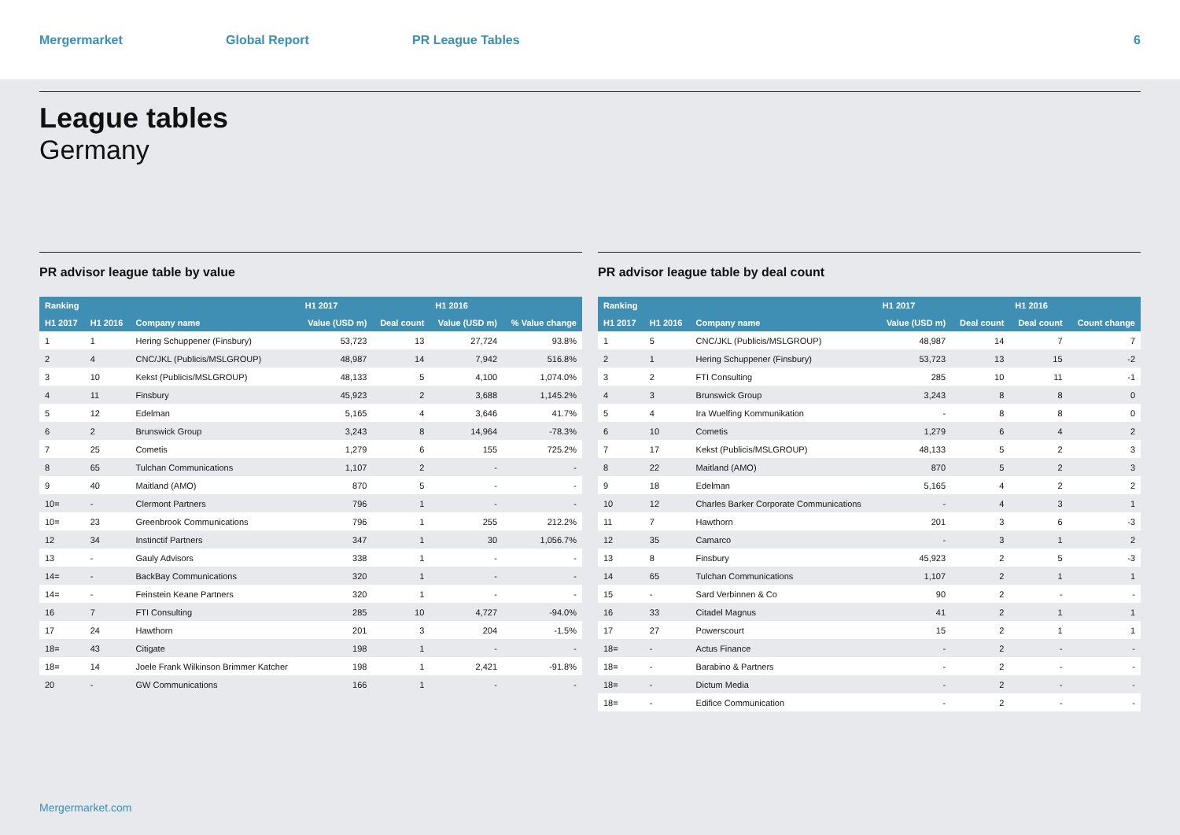Mergermarket Global Report PR League Tables 6
League tables
Germany
PR advisor league table by value
| Ranking | | | H1 2017 | | H1 2016 | |
| --- | --- | --- | --- | --- | --- | --- |
| H1 2017 | H1 2016 | Company name | Value (USD m) | Deal count | Value (USD m) | % Value change |
| 1 | 1 | Hering Schuppener (Finsbury) | 53,723 | 13 | 27,724 | 93.8% |
| 2 | 4 | CNC/JKL (Publicis/MSLGROUP) | 48,987 | 14 | 7,942 | 516.8% |
| 3 | 10 | Kekst (Publicis/MSLGROUP) | 48,133 | 5 | 4,100 | 1,074.0% |
| 4 | 11 | Finsbury | 45,923 | 2 | 3,688 | 1,145.2% |
| 5 | 12 | Edelman | 5,165 | 4 | 3,646 | 41.7% |
| 6 | 2 | Brunswick Group | 3,243 | 8 | 14,964 | -78.3% |
| 7 | 25 | Cometis | 1,279 | 6 | 155 | 725.2% |
| 8 | 65 | Tulchan Communications | 1,107 | 2 | - | - |
| 9 | 40 | Maitland (AMO) | 870 | 5 | - | - |
| 10= | - | Clermont Partners | 796 | 1 | - | - |
| 10= | 23 | Greenbrook Communications | 796 | 1 | 255 | 212.2% |
| 12 | 34 | Instinctif Partners | 347 | 1 | 30 | 1,056.7% |
| 13 | - | Gauly Advisors | 338 | 1 | - | - |
| 14= | - | BackBay Communications | 320 | 1 | - | - |
| 14= | - | Feinstein Keane Partners | 320 | 1 | - | - |
| 16 | 7 | FTI Consulting | 285 | 10 | 4,727 | -94.0% |
| 17 | 24 | Hawthorn | 201 | 3 | 204 | -1.5% |
| 18= | 43 | Citigate | 198 | 1 | - | - |
| 18= | 14 | Joele Frank Wilkinson Brimmer Katcher | 198 | 1 | 2,421 | -91.8% |
| 20 | - | GW Communications | 166 | 1 | - | - |
PR advisor league table by deal count
| Ranking | | | H1 2017 | | H1 2016 | |
| --- | --- | --- | --- | --- | --- | --- |
| H1 2017 | H1 2016 | Company name | Value (USD m) | Deal count | Deal count | Count change |
| 1 | 5 | CNC/JKL (Publicis/MSLGROUP) | 48,987 | 14 | 7 | 7 |
| 2 | 1 | Hering Schuppener (Finsbury) | 53,723 | 13 | 15 | -2 |
| 3 | 2 | FTI Consulting | 285 | 10 | 11 | -1 |
| 4 | 3 | Brunswick Group | 3,243 | 8 | 8 | 0 |
| 5 | 4 | Ira Wuelfing Kommunikation | - | 8 | 8 | 0 |
| 6 | 10 | Cometis | 1,279 | 6 | 4 | 2 |
| 7 | 17 | Kekst (Publicis/MSLGROUP) | 48,133 | 5 | 2 | 3 |
| 8 | 22 | Maitland (AMO) | 870 | 5 | 2 | 3 |
| 9 | 18 | Edelman | 5,165 | 4 | 2 | 2 |
| 10 | 12 | Charles Barker Corporate Communications | - | 4 | 3 | 1 |
| 11 | 7 | Hawthorn | 201 | 3 | 6 | -3 |
| 12 | 35 | Camarco | - | 3 | 1 | 2 |
| 13 | 8 | Finsbury | 45,923 | 2 | 5 | -3 |
| 14 | 65 | Tulchan Communications | 1,107 | 2 | 1 | 1 |
| 15 | - | Sard Verbinnen & Co | 90 | 2 | - | - |
| 16 | 33 | Citadel Magnus | 41 | 2 | 1 | 1 |
| 17 | 27 | Powerscourt | 15 | 2 | 1 | 1 |
| 18= | - | Actus Finance | - | 2 | - | - |
| 18= | - | Barabino & Partners | - | 2 | - | - |
| 18= | - | Dictum Media | - | 2 | - | - |
| 18= | - | Edifice Communication | - | 2 | - | - |
Mergermarket.com